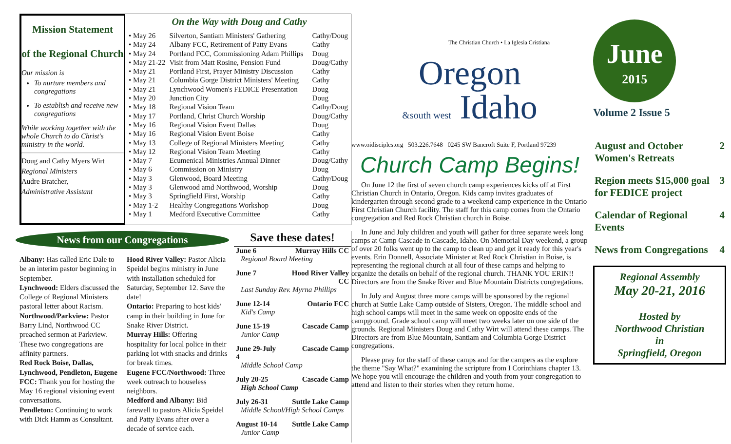Mission Statement
of the Regional Church
Our mission is
To nurture members and congregations
To establish and receive new congregations
While working together with the whole Church to do Christ's ministry in the world.
Doug and Cathy Myers Wirt
Regional Ministers
Audre Bratcher,
Administrative Assistant
On the Way with Doug and Cathy
| • May 26 | Silverton, Santiam Ministers' Gathering | Cathy/Doug |
| • May 24 | Albany FCC, Retirement of Patty Evans | Cathy |
| • May 24 | Portland FCC, Commissioning Adam Phillips | Doug |
| • May 21-22 | Visit from Matt Rosine, Pension Fund | Doug/Cathy |
| • May 21 | Portland First, Prayer Ministry Discussion | Cathy |
| • May 21 | Columbia Gorge District Ministers' Meeting | Cathy |
| • May 21 | Lynchwood Women's FEDICE Presentation | Doug |
| • May 20 | Junction City | Doug |
| • May 18 | Regional Vision Team | Cathy/Doug |
| • May 17 | Portland, Christ Church Worship | Doug/Cathy |
| • May 16 | Regional Vision Event Dallas | Doug |
| • May 16 | Regional Vision Event Boise | Cathy |
| • May 13 | College of Regional Ministers Meeting | Cathy |
| • May 12 | Regional Vision Team Meeting | Cathy |
| • May 7 | Ecumenical Ministries Annual Dinner | Doug/Cathy |
| • May 6 | Commission on Ministry | Doug |
| • May 3 | Glenwood, Board Meeting | Cathy/Doug |
| • May 3 | Glenwood amd Northwood, Worship | Doug |
| • May 3 | Springfield First, Worship | Cathy |
| • May 1-2 | Healthy Congregations Workshop | Doug |
| • May 1 | Medford Executive Committee | Cathy |
News from our Congregations
Albany: Has called Eric Dale to be an interim pastor beginning in September.
Lynchwood: Elders discussed the College of Regional Ministers pastoral letter about Racism.
Northwood/Parkview: Pastor Barry Lind, Northwood CC preached sermon at Parkview. These two congregations are affinity partners.
Red Rock Boise, Dallas, Lynchwood, Pendleton, Eugene FCC: Thank you for hosting the May 16 regional visioning event conversations.
Pendleton: Continuing to work with Dick Hamm as Consultant.
Hood River Valley: Pastor Alicia Speidel begins ministry in June with installation scheduled for Saturday, September 12. Save the date!
Ontario: Preparing to host kids' camp in their building in June for Snake River District.
Murray Hills: Offering hospitality for local police in their parking lot with snacks and drinks for break times.
Eugene FCC/Northwood: Three week outreach to houseless neighbors.
Medford and Albany: Bid farewell to pastors Alicia Speidel and Patty Evans after over a decade of service each.
Save these dates!
| June 6 | Murray Hills CC |
| Regional Board Meeting | |
| June 7 | Hood River Valley CC |
| Last Sunday Rev. Myrna Phillips | |
| June 12-14 | Ontario FCC |
| Kid's Camp | |
| June 15-19 | Cascade Camp |
| Junior Camp | |
| June 29-July 4 | Cascade Camp |
| Middle School Camp | |
| July 20-25 | Cascade Camp |
| High School Camp | |
| July 26-31 | Suttle Lake Camp |
| Middle School/High School Camps | |
| August 10-14 | Suttle Lake Camp |
| Junior Camp | |
The Christian Church • La Iglesia Cristiana
Oregon
&south west Idaho
www.oidisciples.org 503.226.7648 0245 SW Bancroft Suite F, Portland 97239
Church Camp Begins!
On June 12 the first of seven church camp experiences kicks off at First Christian Church in Ontario, Oregon. Kids camp invites graduates of kindergarten through second grade to a weekend camp experience in the Ontario First Christian Church facility. The staff for this camp comes from the Ontario congregation and Red Rock Christian church in Boise.
In June and July children and youth will gather for three separate week long camps at Camp Cascade in Cascade, Idaho. On Memorial Day weekend, a group of over 20 folks went up to the camp to clean up and get it ready for this year's events. Erin Donnell, Associate Minister at Red Rock Christian in Boise, is representing the regional church at all four of these camps and helping to organize the details on behalf of the regional church. THANK YOU ERIN!! Directors are from the Snake River and Blue Mountain Districts congregations.
In July and August three more camps will be sponsored by the regional church at Suttle Lake Camp outside of Sisters, Oregon. The middle school and high school camps will meet in the same week on opposite ends of the campground. Grade school camp will meet two weeks later on one side of the grounds. Regional Ministers Doug and Cathy Wirt will attend these camps. The Directors are from Blue Mountain, Santiam and Columbia Gorge District congregations.
Please pray for the staff of these camps and for the campers as the explore the theme "Say What?" examining the scripture from I Corinthians chapter 13. We hope you will encourage the children and youth from your congregation to attend and listen to their stories when they return home.
June
2015
Volume 2 Issue 5
| August and October Women's Retreats | 2 |
| Region meets $15,000 goal for FEDICE project | 3 |
| Calendar of Regional Events | 4 |
| News from Congregations | 4 |
Regional Assembly
May 20-21, 2016
Hosted by
Northwood Christian
in
Springfield, Oregon